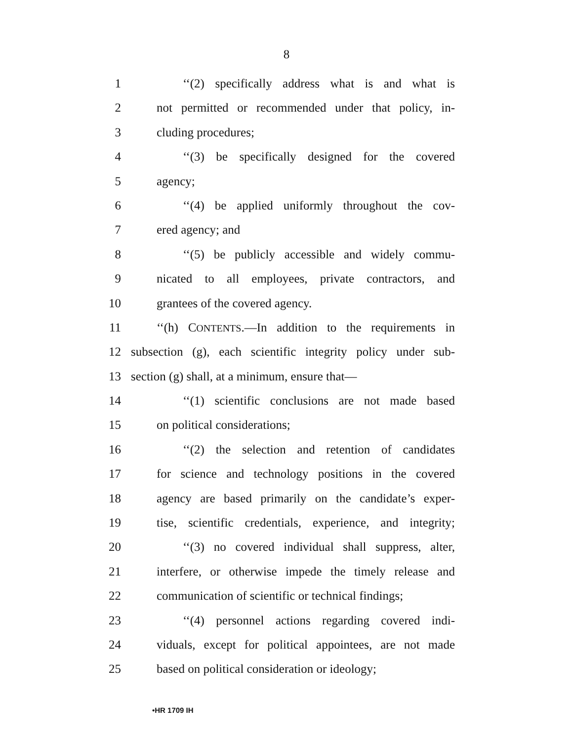8
1 ‘‘(2) specifically address what is and what is
2 not permitted or recommended under that policy, in-
3 cluding procedures;
4 ‘‘(3) be specifically designed for the covered
5 agency;
6 ‘‘(4) be applied uniformly throughout the cov-
7 ered agency; and
8 ‘‘(5) be publicly accessible and widely commu-
9 nicated to all employees, private contractors, and
10 grantees of the covered agency.
11 ‘‘(h) CONTENTS.—In addition to the requirements in
12 subsection (g), each scientific integrity policy under sub-
13 section (g) shall, at a minimum, ensure that—
14 ‘‘(1) scientific conclusions are not made based
15 on political considerations;
16 ‘‘(2) the selection and retention of candidates
17 for science and technology positions in the covered
18 agency are based primarily on the candidate’s exper-
19 tise, scientific credentials, experience, and integrity;
20 ‘‘(3) no covered individual shall suppress, alter,
21 interfere, or otherwise impede the timely release and
22 communication of scientific or technical findings;
23 ‘‘(4) personnel actions regarding covered indi-
24 viduals, except for political appointees, are not made
25 based on political consideration or ideology;
•HR 1709 IH